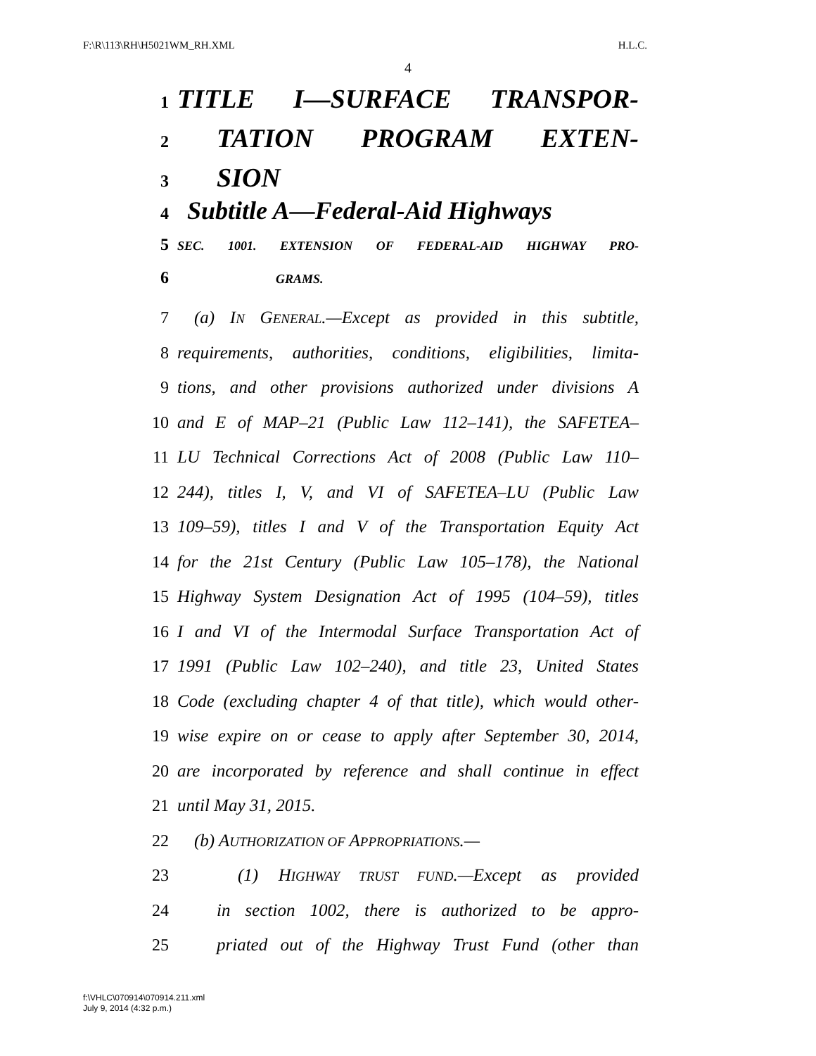F:\R\113\RH\H5021WM_RH.XML H.L.C.
4
1 TITLE I—SURFACE TRANSPOR-
2 TATION PROGRAM EXTEN-
3 SION
4 Subtitle A—Federal-Aid Highways
5 SEC. 1001. EXTENSION OF FEDERAL-AID HIGHWAY PRO-
6 GRAMS.
7 (a) IN GENERAL.—Except as provided in this subtitle,
8 requirements, authorities, conditions, eligibilities, limita-
9 tions, and other provisions authorized under divisions A
10 and E of MAP–21 (Public Law 112–141), the SAFETEA–
11 LU Technical Corrections Act of 2008 (Public Law 110–
12 244), titles I, V, and VI of SAFETEA–LU (Public Law
13 109–59), titles I and V of the Transportation Equity Act
14 for the 21st Century (Public Law 105–178), the National
15 Highway System Designation Act of 1995 (104–59), titles
16 I and VI of the Intermodal Surface Transportation Act of
17 1991 (Public Law 102–240), and title 23, United States
18 Code (excluding chapter 4 of that title), which would other-
19 wise expire on or cease to apply after September 30, 2014,
20 are incorporated by reference and shall continue in effect
21 until May 31, 2015.
22 (b) AUTHORIZATION OF APPROPRIATIONS.—
23 (1) HIGHWAY TRUST FUND.—Except as provided
24 in section 1002, there is authorized to be appro-
25 priated out of the Highway Trust Fund (other than
f:\VHLC\070914\070914.211.xml
July 9, 2014 (4:32 p.m.)